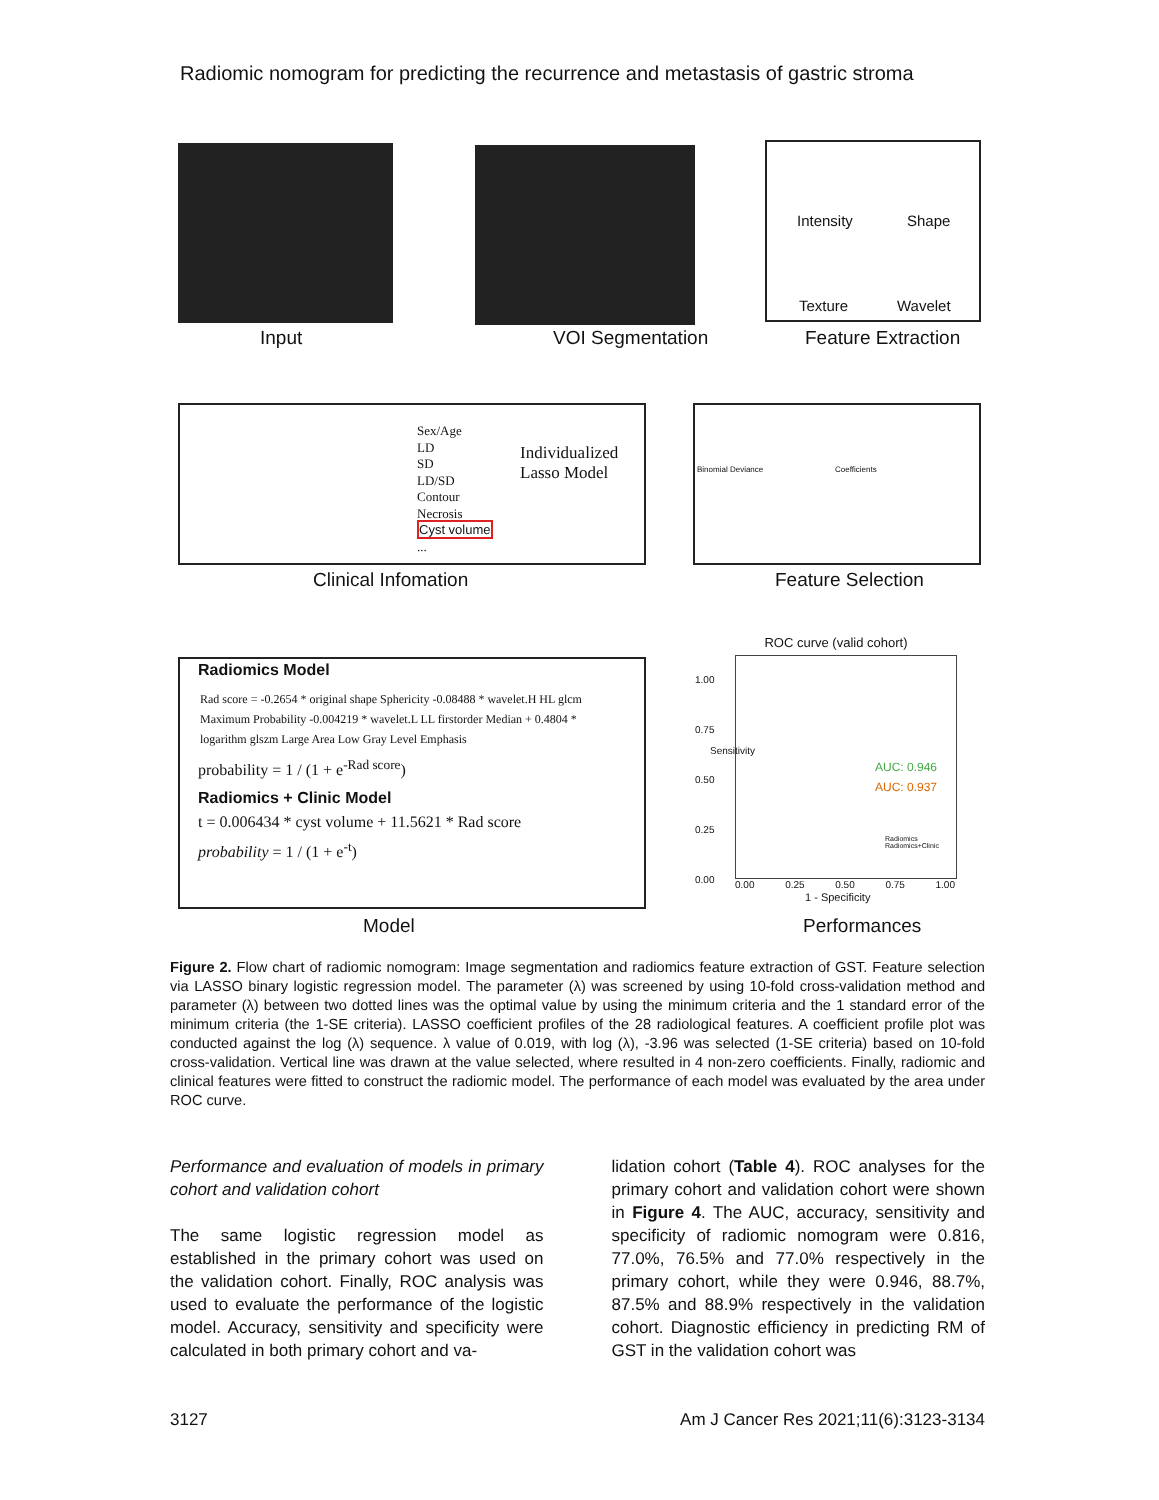Radiomic nomogram for predicting the recurrence and metastasis of gastric stroma
Intensity Shape
Texture Wavelet
Input VOI Segmentation Feature Extraction
Sex/Age
LD
SD
LD/SD
Contour
Necrosis
Cyst volume
...
Individualized
Lasso Model
Binomial Deviance Coefficients
Clinical Infomation Feature Selection
Radiomics Model
Rad score = -0.2654 * original shape Sphericity -0.08488 * wavelet.H HL glcm Maximum Probability -0.004219 * wavelet.L LL firstorder Median + 0.4804 * logarithm glszm Large Area Low Gray Level Emphasis
probability = 1 / (1 + e<sup>-Rad score</sup>)
Radiomics + Clinic Model
t = 0.006434 * cyst volume + 11.5621 * Rad score
probability = 1 / (1 + e<sup>-t</sup>)
ROC curve (valid cohort)
1.00
0.75
0.50
0.25
0.00
Sensitivity
AUC: 0.946
AUC: 0.937
Radiomics
Radiomics+Clinic
0.00 0.25 0.50 0.75 1.00
1 - Specificity
Model Performances
Figure 2. Flow chart of radiomic nomogram: Image segmentation and radiomics feature extraction of GST. Feature selection via LASSO binary logistic regression model. The parameter (λ) was screened by using 10-fold cross-validation method and parameter (λ) between two dotted lines was the optimal value by using the minimum criteria and the 1 standard error of the minimum criteria (the 1-SE criteria). LASSO coefficient profiles of the 28 radiological features. A coefficient profile plot was conducted against the log (λ) sequence. λ value of 0.019, with log (λ), -3.96 was selected (1-SE criteria) based on 10-fold cross-validation. Vertical line was drawn at the value selected, where resulted in 4 non-zero coefficients. Finally, radiomic and clinical features were fitted to construct the radiomic model. The performance of each model was evaluated by the area under ROC curve.
Performance and evaluation of models in primary cohort and validation cohort
The same logistic regression model as established in the primary cohort was used on the validation cohort. Finally, ROC analysis was used to evaluate the performance of the logistic model. Accuracy, sensitivity and specificity were calculated in both primary cohort and va-
lidation cohort (Table 4). ROC analyses for the primary cohort and validation cohort were shown in Figure 4. The AUC, accuracy, sensitivity and specificity of radiomic nomogram were 0.816, 77.0%, 76.5% and 77.0% respectively in the primary cohort, while they were 0.946, 88.7%, 87.5% and 88.9% respectively in the validation cohort. Diagnostic efficiency in predicting RM of GST in the validation cohort was
3127 Am J Cancer Res 2021;11(6):3123-3134